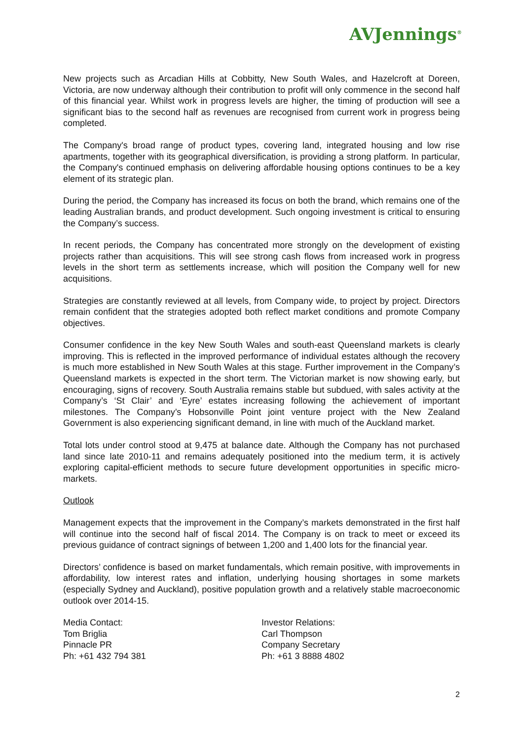AVJennings<sup>®</sup>
New projects such as Arcadian Hills at Cobbitty, New South Wales, and Hazelcroft at Doreen, Victoria, are now underway although their contribution to profit will only commence in the second half of this financial year. Whilst work in progress levels are higher, the timing of production will see a significant bias to the second half as revenues are recognised from current work in progress being completed.
The Company's broad range of product types, covering land, integrated housing and low rise apartments, together with its geographical diversification, is providing a strong platform. In particular, the Company's continued emphasis on delivering affordable housing options continues to be a key element of its strategic plan.
During the period, the Company has increased its focus on both the brand, which remains one of the leading Australian brands, and product development. Such ongoing investment is critical to ensuring the Company’s success.
In recent periods, the Company has concentrated more strongly on the development of existing projects rather than acquisitions. This will see strong cash flows from increased work in progress levels in the short term as settlements increase, which will position the Company well for new acquisitions.
Strategies are constantly reviewed at all levels, from Company wide, to project by project. Directors remain confident that the strategies adopted both reflect market conditions and promote Company objectives.
Consumer confidence in the key New South Wales and south-east Queensland markets is clearly improving. This is reflected in the improved performance of individual estates although the recovery is much more established in New South Wales at this stage. Further improvement in the Company’s Queensland markets is expected in the short term. The Victorian market is now showing early, but encouraging, signs of recovery. South Australia remains stable but subdued, with sales activity at the Company’s ‘St Clair’ and ‘Eyre’ estates increasing following the achievement of important milestones. The Company’s Hobsonville Point joint venture project with the New Zealand Government is also experiencing significant demand, in line with much of the Auckland market.
Total lots under control stood at 9,475 at balance date. Although the Company has not purchased land since late 2010-11 and remains adequately positioned into the medium term, it is actively exploring capital-efficient methods to secure future development opportunities in specific micro-markets.
Outlook
Management expects that the improvement in the Company’s markets demonstrated in the first half will continue into the second half of fiscal 2014. The Company is on track to meet or exceed its previous guidance of contract signings of between 1,200 and 1,400 lots for the financial year.
Directors’ confidence is based on market fundamentals, which remain positive, with improvements in affordability, low interest rates and inflation, underlying housing shortages in some markets (especially Sydney and Auckland), positive population growth and a relatively stable macroeconomic outlook over 2014-15.
Media Contact:
Tom Briglia
Pinnacle PR
Ph: +61 432 794 381
Investor Relations:
Carl Thompson
Company Secretary
Ph: +61 3 8888 4802
2